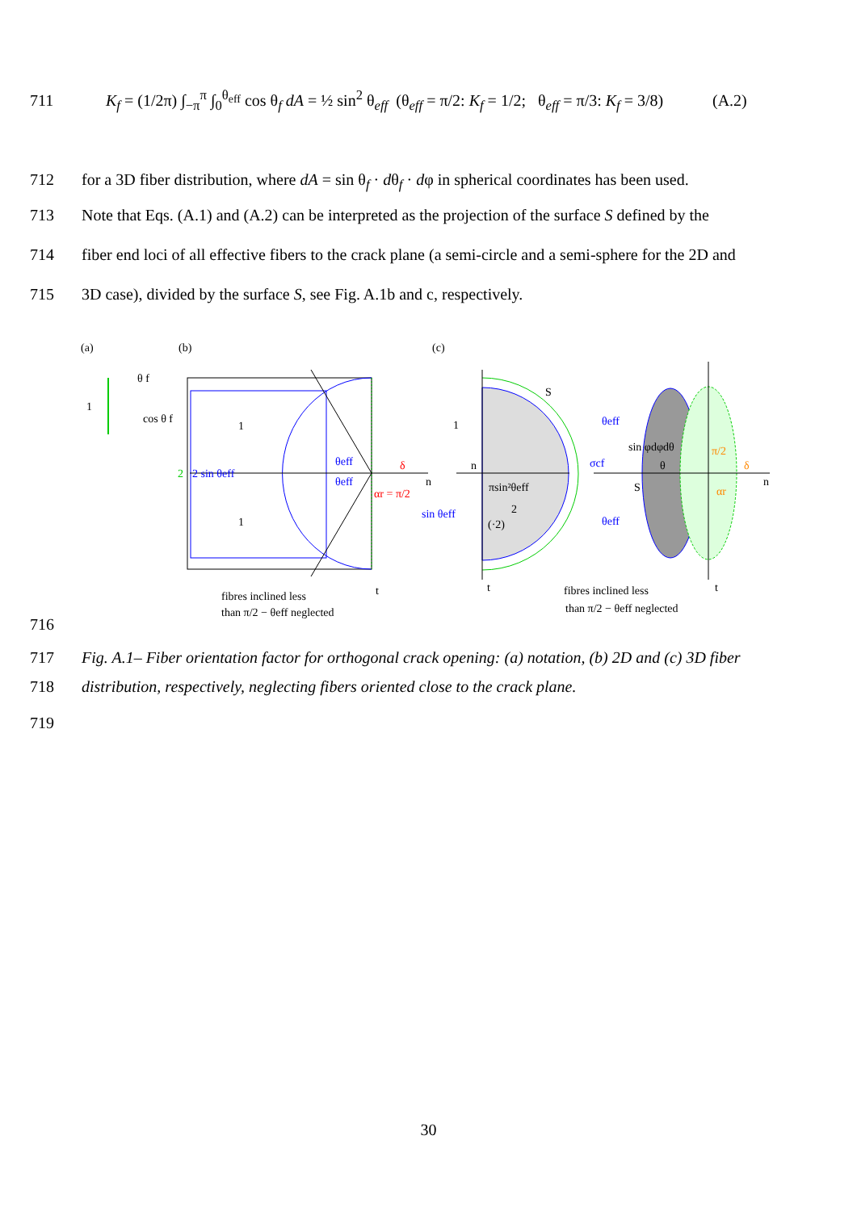711 K<sub>f</sub> = (1/2π) ∫<sub>−π</sub><sup>π</sup> ∫<sub>0</sub><sup>θ<sub>eff</sub></sup> cos θ<sub>f</sub> dA = ½ sin<sup>2</sup> θ<sub>eff</sub> (θ<sub>eff</sub> = π/2: K<sub>f</sub> = 1/2; θ<sub>eff</sub> = π/3: K<sub>f</sub> = 3/8) (A.2)
712 for a 3D fiber distribution, where dA = sin θ<sub>f</sub> · dθ<sub>f</sub> · dφ in spherical coordinates has been used.
713 Note that Eqs. (A.1) and (A.2) can be interpreted as the projection of the surface S defined by the
714 fiber end loci of all effective fibers to the crack plane (a semi-circle and a semi-sphere for the 2D and
715 3D case), divided by the surface S, see Fig. A.1b and c, respectively.
(a)
(b)
(c)
1
θ f
cos θ f
2
2 sin θeff
θeff
θeff
δ
αr = π/2
n
1
1
fibres inclined less
than π/2 − θeff neglected
S
1
n
sin θeff
πsin²θeff
2
(·2)
θeff
σcf
θeff
sin φdφdθ
θ
S
π/2
δ
αr
n
fibres inclined less
than π/2 − θeff neglected
t
t
t
716
717 Fig. A.1– Fiber orientation factor for orthogonal crack opening: (a) notation, (b) 2D and (c) 3D fiber
718 distribution, respectively, neglecting fibers oriented close to the crack plane.
719
30